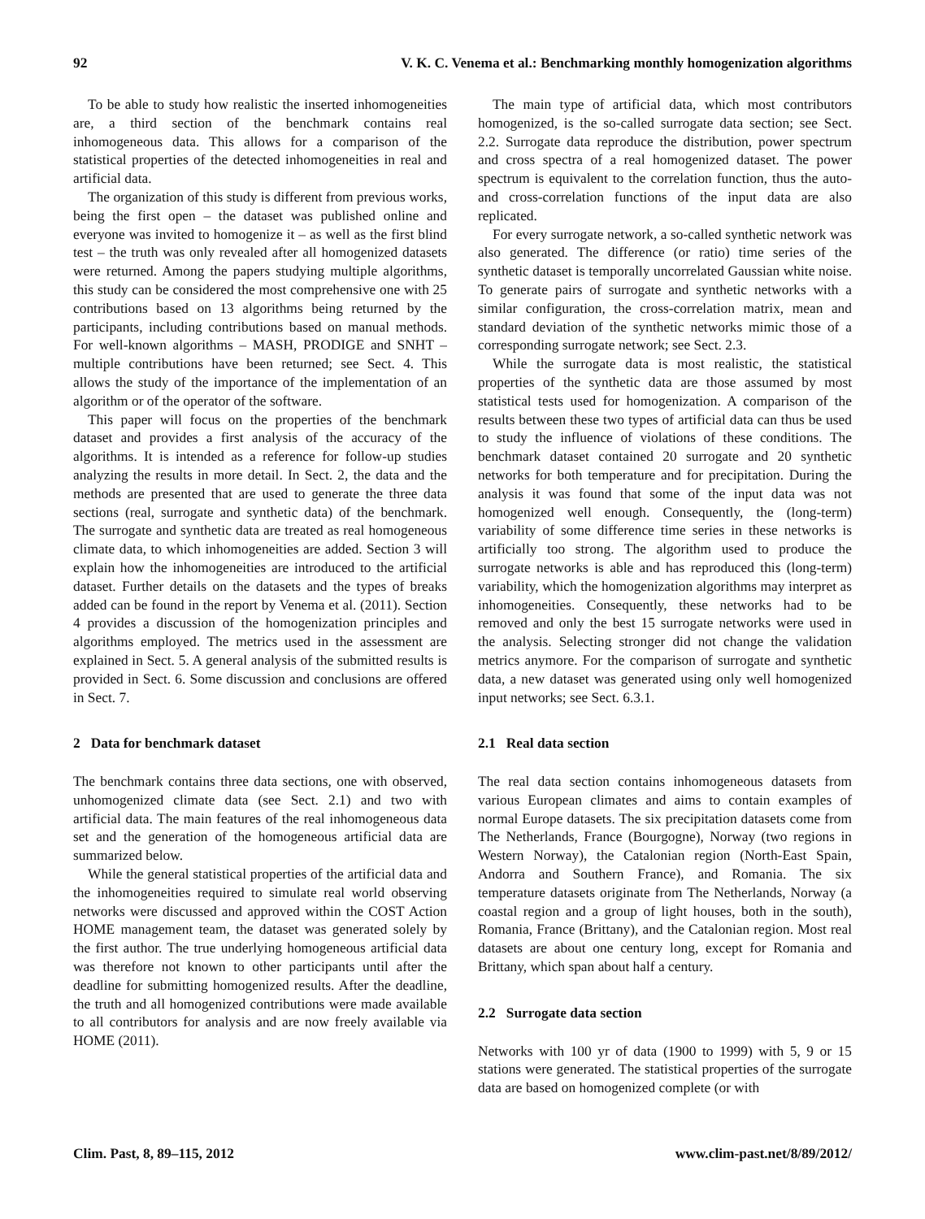92 V. K. C. Venema et al.: Benchmarking monthly homogenization algorithms
To be able to study how realistic the inserted inhomogeneities are, a third section of the benchmark contains real inhomogeneous data. This allows for a comparison of the statistical properties of the detected inhomogeneities in real and artificial data.
The organization of this study is different from previous works, being the first open – the dataset was published online and everyone was invited to homogenize it – as well as the first blind test – the truth was only revealed after all homogenized datasets were returned. Among the papers studying multiple algorithms, this study can be considered the most comprehensive one with 25 contributions based on 13 algorithms being returned by the participants, including contributions based on manual methods. For well-known algorithms – MASH, PRODIGE and SNHT – multiple contributions have been returned; see Sect. 4. This allows the study of the importance of the implementation of an algorithm or of the operator of the software.
This paper will focus on the properties of the benchmark dataset and provides a first analysis of the accuracy of the algorithms. It is intended as a reference for follow-up studies analyzing the results in more detail. In Sect. 2, the data and the methods are presented that are used to generate the three data sections (real, surrogate and synthetic data) of the benchmark. The surrogate and synthetic data are treated as real homogeneous climate data, to which inhomogeneities are added. Section 3 will explain how the inhomogeneities are introduced to the artificial dataset. Further details on the datasets and the types of breaks added can be found in the report by Venema et al. (2011). Section 4 provides a discussion of the homogenization principles and algorithms employed. The metrics used in the assessment are explained in Sect. 5. A general analysis of the submitted results is provided in Sect. 6. Some discussion and conclusions are offered in Sect. 7.
2 Data for benchmark dataset
The benchmark contains three data sections, one with observed, unhomogenized climate data (see Sect. 2.1) and two with artificial data. The main features of the real inhomogeneous data set and the generation of the homogeneous artificial data are summarized below.
While the general statistical properties of the artificial data and the inhomogeneities required to simulate real world observing networks were discussed and approved within the COST Action HOME management team, the dataset was generated solely by the first author. The true underlying homogeneous artificial data was therefore not known to other participants until after the deadline for submitting homogenized results. After the deadline, the truth and all homogenized contributions were made available to all contributors for analysis and are now freely available via HOME (2011).
The main type of artificial data, which most contributors homogenized, is the so-called surrogate data section; see Sect. 2.2. Surrogate data reproduce the distribution, power spectrum and cross spectra of a real homogenized dataset. The power spectrum is equivalent to the correlation function, thus the auto- and cross-correlation functions of the input data are also replicated.
For every surrogate network, a so-called synthetic network was also generated. The difference (or ratio) time series of the synthetic dataset is temporally uncorrelated Gaussian white noise. To generate pairs of surrogate and synthetic networks with a similar configuration, the cross-correlation matrix, mean and standard deviation of the synthetic networks mimic those of a corresponding surrogate network; see Sect. 2.3.
While the surrogate data is most realistic, the statistical properties of the synthetic data are those assumed by most statistical tests used for homogenization. A comparison of the results between these two types of artificial data can thus be used to study the influence of violations of these conditions. The benchmark dataset contained 20 surrogate and 20 synthetic networks for both temperature and for precipitation. During the analysis it was found that some of the input data was not homogenized well enough. Consequently, the (long-term) variability of some difference time series in these networks is artificially too strong. The algorithm used to produce the surrogate networks is able and has reproduced this (long-term) variability, which the homogenization algorithms may interpret as inhomogeneities. Consequently, these networks had to be removed and only the best 15 surrogate networks were used in the analysis. Selecting stronger did not change the validation metrics anymore. For the comparison of surrogate and synthetic data, a new dataset was generated using only well homogenized input networks; see Sect. 6.3.1.
2.1 Real data section
The real data section contains inhomogeneous datasets from various European climates and aims to contain examples of normal Europe datasets. The six precipitation datasets come from The Netherlands, France (Bourgogne), Norway (two regions in Western Norway), the Catalonian region (North-East Spain, Andorra and Southern France), and Romania. The six temperature datasets originate from The Netherlands, Norway (a coastal region and a group of light houses, both in the south), Romania, France (Brittany), and the Catalonian region. Most real datasets are about one century long, except for Romania and Brittany, which span about half a century.
2.2 Surrogate data section
Networks with 100 yr of data (1900 to 1999) with 5, 9 or 15 stations were generated. The statistical properties of the surrogate data are based on homogenized complete (or with
Clim. Past, 8, 89–115, 2012 www.clim-past.net/8/89/2012/